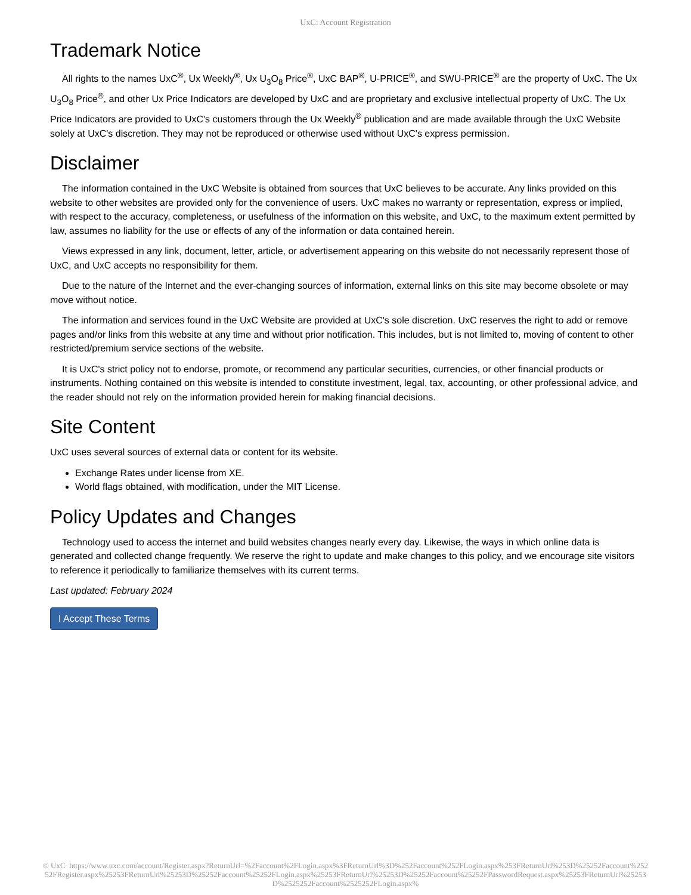UxC: Account Registration
Trademark Notice
All rights to the names UxC<sup>®</sup>, Ux Weekly<sup>®</sup>, Ux U<sub>3</sub>O<sub>8</sub> Price<sup>®</sup>, UxC BAP<sup>®</sup>, U-PRICE<sup>®</sup>, and SWU-PRICE<sup>®</sup> are the property of UxC. The Ux U<sub>3</sub>O<sub>8</sub> Price<sup>®</sup>, and other Ux Price Indicators are developed by UxC and are proprietary and exclusive intellectual property of UxC. The Ux Price Indicators are provided to UxC's customers through the Ux Weekly<sup>®</sup> publication and are made available through the UxC Website solely at UxC's discretion. They may not be reproduced or otherwise used without UxC's express permission.
Disclaimer
The information contained in the UxC Website is obtained from sources that UxC believes to be accurate. Any links provided on this website to other websites are provided only for the convenience of users. UxC makes no warranty or representation, express or implied, with respect to the accuracy, completeness, or usefulness of the information on this website, and UxC, to the maximum extent permitted by law, assumes no liability for the use or effects of any of the information or data contained herein.
Views expressed in any link, document, letter, article, or advertisement appearing on this website do not necessarily represent those of UxC, and UxC accepts no responsibility for them.
Due to the nature of the Internet and the ever-changing sources of information, external links on this site may become obsolete or may move without notice.
The information and services found in the UxC Website are provided at UxC's sole discretion. UxC reserves the right to add or remove pages and/or links from this website at any time and without prior notification. This includes, but is not limited to, moving of content to other restricted/premium service sections of the website.
It is UxC's strict policy not to endorse, promote, or recommend any particular securities, currencies, or other financial products or instruments. Nothing contained on this website is intended to constitute investment, legal, tax, accounting, or other professional advice, and the reader should not rely on the information provided herein for making financial decisions.
Site Content
UxC uses several sources of external data or content for its website.
Exchange Rates under license from XE.
World flags obtained, with modification, under the MIT License.
Policy Updates and Changes
Technology used to access the internet and build websites changes nearly every day. Likewise, the ways in which online data is generated and collected change frequently. We reserve the right to update and make changes to this policy, and we encourage site visitors to reference it periodically to familiarize themselves with its current terms.
Last updated: February 2024
I Accept These Terms
© UxC https://www.uxc.com/account/Register.aspx?ReturnUrl=%2Faccount%2FLogin.aspx%3FReturnUrl%3D%252Faccount%252FLogin.aspx%253FReturnUrl%253D%25252Faccount%25252FRegister.aspx%25253FReturnUrl%25253D%25252Faccount%25252FLogin.aspx%25253FReturnUrl%25253D%25252Faccount%25252FPasswordRequest.aspx%25253FReturnUrl%25253D%2525252Faccount%2525252FLogin.aspx%